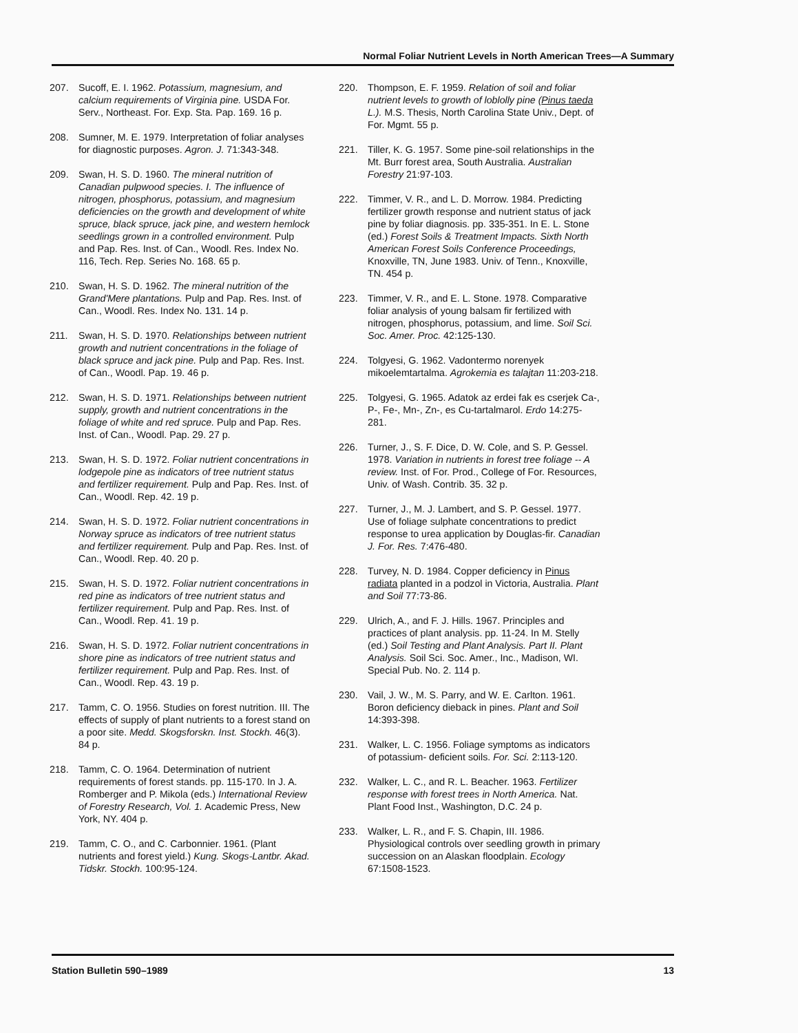Normal Foliar Nutrient Levels in North American Trees—A Summary
207. Sucoff, E. I. 1962. Potassium, magnesium, and calcium requirements of Virginia pine. USDA For. Serv., Northeast. For. Exp. Sta. Pap. 169. 16 p.
208. Sumner, M. E. 1979. Interpretation of foliar analyses for diagnostic purposes. Agron. J. 71:343-348.
209. Swan, H. S. D. 1960. The mineral nutrition of Canadian pulpwood species. I. The influence of nitrogen, phosphorus, potassium, and magnesium deficiencies on the growth and development of white spruce, black spruce, jack pine, and western hemlock seedlings grown in a controlled environment. Pulp and Pap. Res. Inst. of Can., Woodl. Res. Index No. 116, Tech. Rep. Series No. 168. 65 p.
210. Swan, H. S. D. 1962. The mineral nutrition of the Grand'Mere plantations. Pulp and Pap. Res. Inst. of Can., Woodl. Res. Index No. 131. 14 p.
211. Swan, H. S. D. 1970. Relationships between nutrient growth and nutrient concentrations in the foliage of black spruce and jack pine. Pulp and Pap. Res. Inst. of Can., Woodl. Pap. 19. 46 p.
212. Swan, H. S. D. 1971. Relationships between nutrient supply, growth and nutrient concentrations in the foliage of white and red spruce. Pulp and Pap. Res. Inst. of Can., Woodl. Pap. 29. 27 p.
213. Swan, H. S. D. 1972. Foliar nutrient concentrations in lodgepole pine as indicators of tree nutrient status and fertilizer requirement. Pulp and Pap. Res. Inst. of Can., Woodl. Rep. 42. 19 p.
214. Swan, H. S. D. 1972. Foliar nutrient concentrations in Norway spruce as indicators of tree nutrient status and fertilizer requirement. Pulp and Pap. Res. Inst. of Can., Woodl. Rep. 40. 20 p.
215. Swan, H. S. D. 1972. Foliar nutrient concentrations in red pine as indicators of tree nutrient status and fertilizer requirement. Pulp and Pap. Res. Inst. of Can., Woodl. Rep. 41. 19 p.
216. Swan, H. S. D. 1972. Foliar nutrient concentrations in shore pine as indicators of tree nutrient status and fertilizer requirement. Pulp and Pap. Res. Inst. of Can., Woodl. Rep. 43. 19 p.
217. Tamm, C. O. 1956. Studies on forest nutrition. III. The effects of supply of plant nutrients to a forest stand on a poor site. Medd. Skogsforskn. Inst. Stockh. 46(3). 84 p.
218. Tamm, C. O. 1964. Determination of nutrient requirements of forest stands. pp. 115-170. In J. A. Romberger and P. Mikola (eds.) International Review of Forestry Research, Vol. 1. Academic Press, New York, NY. 404 p.
219. Tamm, C. O., and C. Carbonnier. 1961. (Plant nutrients and forest yield.) Kung. Skogs-Lantbr. Akad. Tidskr. Stockh. 100:95-124.
220. Thompson, E. F. 1959. Relation of soil and foliar nutrient levels to growth of loblolly pine (Pinus taeda L.). M.S. Thesis, North Carolina State Univ., Dept. of For. Mgmt. 55 p.
221. Tiller, K. G. 1957. Some pine-soil relationships in the Mt. Burr forest area, South Australia. Australian Forestry 21:97-103.
222. Timmer, V. R., and L. D. Morrow. 1984. Predicting fertilizer growth response and nutrient status of jack pine by foliar diagnosis. pp. 335-351. In E. L. Stone (ed.) Forest Soils & Treatment Impacts. Sixth North American Forest Soils Conference Proceedings, Knoxville, TN, June 1983. Univ. of Tenn., Knoxville, TN. 454 p.
223. Timmer, V. R., and E. L. Stone. 1978. Comparative foliar analysis of young balsam fir fertilized with nitrogen, phosphorus, potassium, and lime. Soil Sci. Soc. Amer. Proc. 42:125-130.
224. Tolgyesi, G. 1962. Vadontermo norenyek mikoelemtartalma. Agrokemia es talajtan 11:203-218.
225. Tolgyesi, G. 1965. Adatok az erdei fak es cserjek Ca-, P-, Fe-, Mn-, Zn-, es Cu-tartalmarol. Erdo 14:275-281.
226. Turner, J., S. F. Dice, D. W. Cole, and S. P. Gessel. 1978. Variation in nutrients in forest tree foliage -- A review. Inst. of For. Prod., College of For. Resources, Univ. of Wash. Contrib. 35. 32 p.
227. Turner, J., M. J. Lambert, and S. P. Gessel. 1977. Use of foliage sulphate concentrations to predict response to urea application by Douglas-fir. Canadian J. For. Res. 7:476-480.
228. Turvey, N. D. 1984. Copper deficiency in Pinus radiata planted in a podzol in Victoria, Australia. Plant and Soil 77:73-86.
229. Ulrich, A., and F. J. Hills. 1967. Principles and practices of plant analysis. pp. 11-24. In M. Stelly (ed.) Soil Testing and Plant Analysis. Part II. Plant Analysis. Soil Sci. Soc. Amer., Inc., Madison, WI. Special Pub. No. 2. 114 p.
230. Vail, J. W., M. S. Parry, and W. E. Carlton. 1961. Boron deficiency dieback in pines. Plant and Soil 14:393-398.
231. Walker, L. C. 1956. Foliage symptoms as indicators of potassium- deficient soils. For. Sci. 2:113-120.
232. Walker, L. C., and R. L. Beacher. 1963. Fertilizer response with forest trees in North America. Nat. Plant Food Inst., Washington, D.C. 24 p.
233. Walker, L. R., and F. S. Chapin, III. 1986. Physiological controls over seedling growth in primary succession on an Alaskan floodplain. Ecology 67:1508-1523.
Station Bulletin 590–1989 13